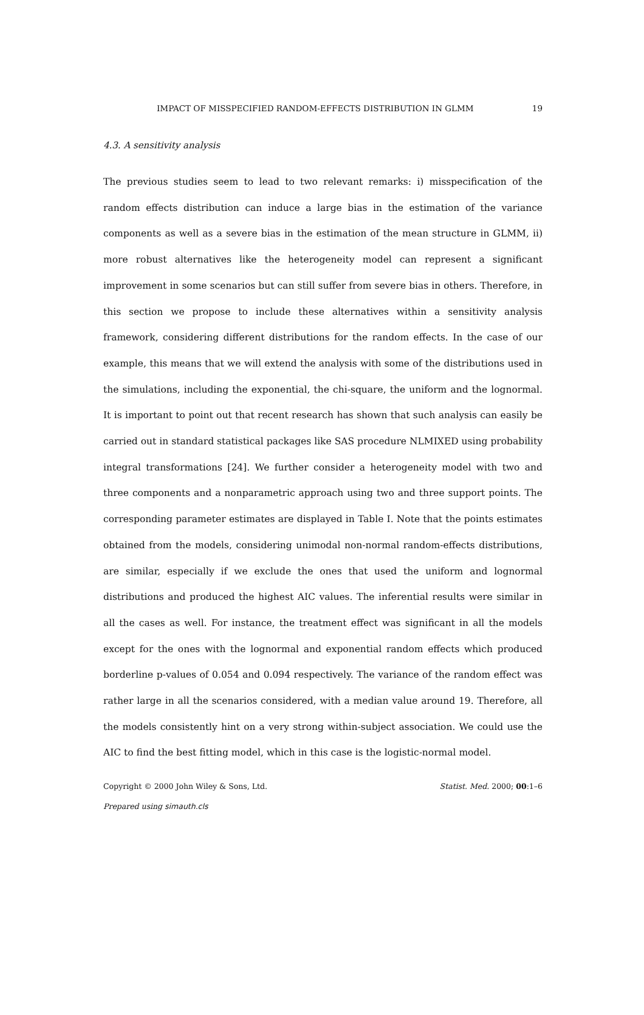IMPACT OF MISSPECIFIED RANDOM-EFFECTS DISTRIBUTION IN GLMM 19
4.3. A sensitivity analysis
The previous studies seem to lead to two relevant remarks: i) misspecification of the random effects distribution can induce a large bias in the estimation of the variance components as well as a severe bias in the estimation of the mean structure in GLMM, ii) more robust alternatives like the heterogeneity model can represent a significant improvement in some scenarios but can still suffer from severe bias in others. Therefore, in this section we propose to include these alternatives within a sensitivity analysis framework, considering different distributions for the random effects. In the case of our example, this means that we will extend the analysis with some of the distributions used in the simulations, including the exponential, the chi-square, the uniform and the lognormal. It is important to point out that recent research has shown that such analysis can easily be carried out in standard statistical packages like SAS procedure NLMIXED using probability integral transformations [24]. We further consider a heterogeneity model with two and three components and a nonparametric approach using two and three support points. The corresponding parameter estimates are displayed in Table I. Note that the points estimates obtained from the models, considering unimodal non-normal random-effects distributions, are similar, especially if we exclude the ones that used the uniform and lognormal distributions and produced the highest AIC values. The inferential results were similar in all the cases as well. For instance, the treatment effect was significant in all the models except for the ones with the lognormal and exponential random effects which produced borderline p-values of 0.054 and 0.094 respectively. The variance of the random effect was rather large in all the scenarios considered, with a median value around 19. Therefore, all the models consistently hint on a very strong within-subject association. We could use the AIC to find the best fitting model, which in this case is the logistic-normal model.
Copyright © 2000 John Wiley & Sons, Ltd. Statist. Med. 2000; 00:1–6
Prepared using simauth.cls